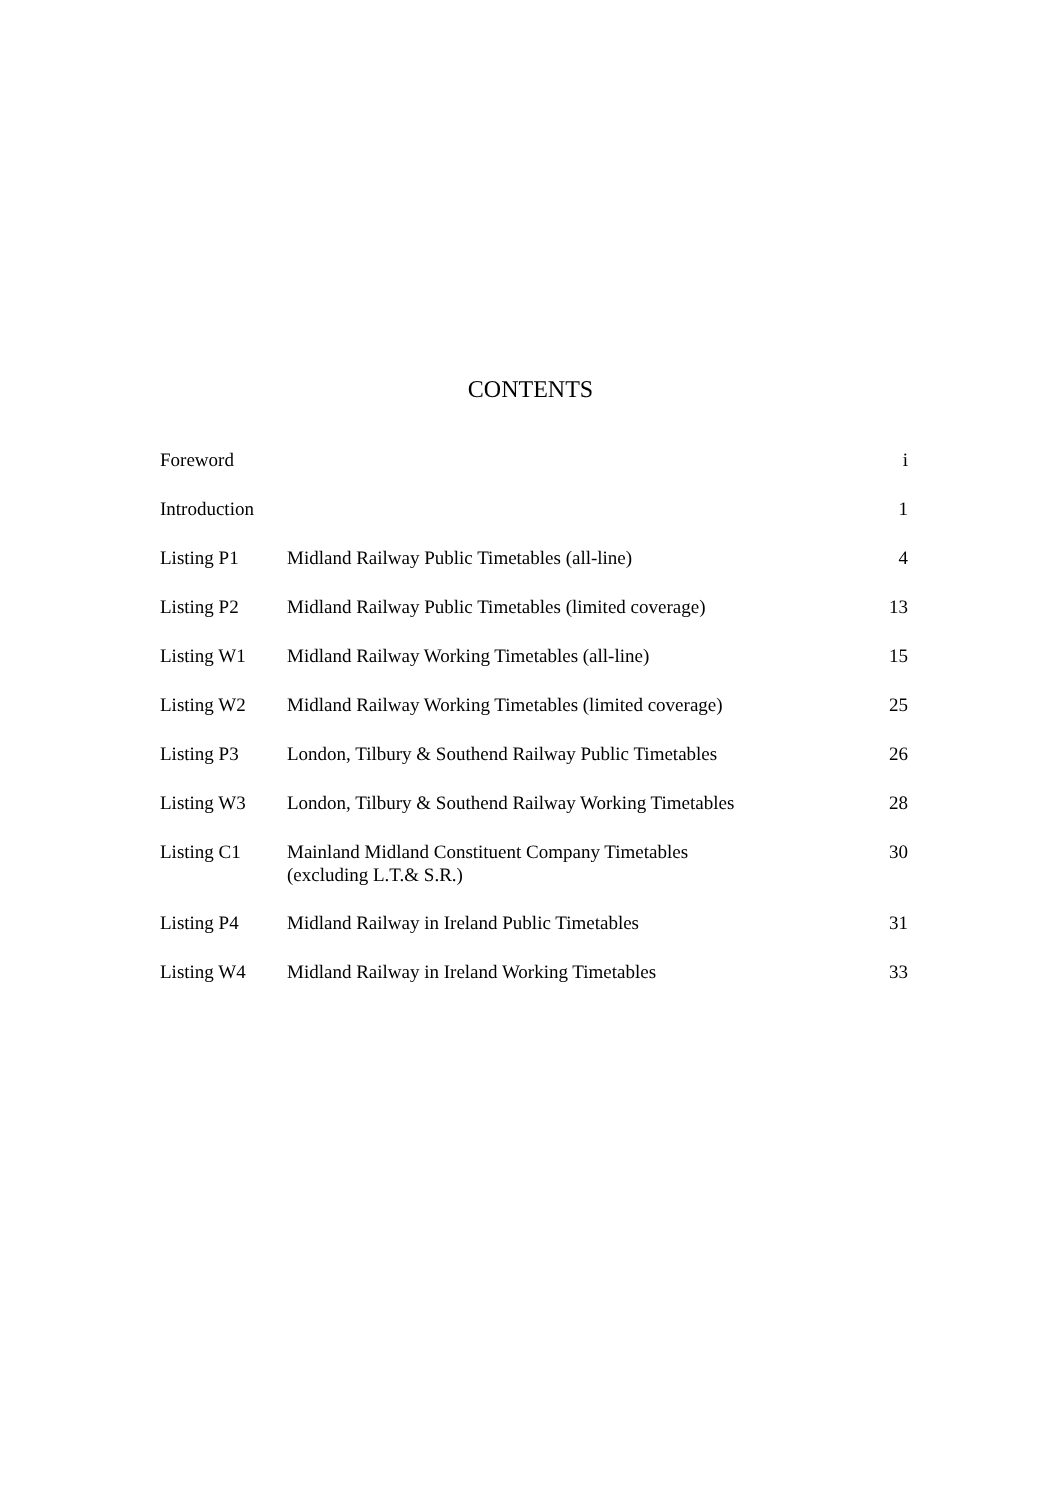CONTENTS
| Foreword | | i |
| Introduction | | 1 |
| Listing P1 | Midland Railway Public Timetables (all-line) | 4 |
| Listing P2 | Midland Railway Public Timetables (limited coverage) | 13 |
| Listing W1 | Midland Railway Working Timetables (all-line) | 15 |
| Listing W2 | Midland Railway Working Timetables (limited coverage) | 25 |
| Listing P3 | London, Tilbury & Southend Railway Public Timetables | 26 |
| Listing W3 | London, Tilbury & Southend Railway Working Timetables | 28 |
| Listing C1 | Mainland Midland Constituent Company Timetables (excluding L.T.& S.R.) | 30 |
| Listing P4 | Midland Railway in Ireland Public Timetables | 31 |
| Listing W4 | Midland Railway in Ireland Working Timetables | 33 |